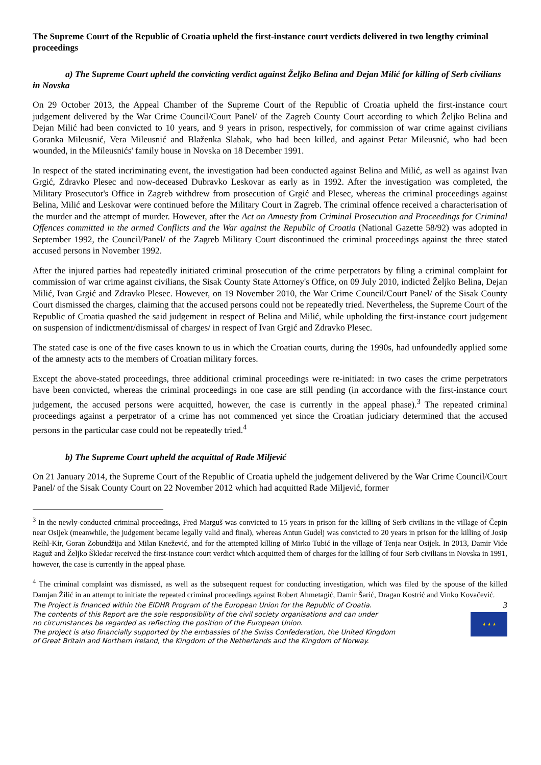The Supreme Court of the Republic of Croatia upheld the first-instance court verdicts delivered in two lengthy criminal proceedings
a) The Supreme Court upheld the convicting verdict against Željko Belina and Dejan Milić for killing of Serb civilians in Novska
On 29 October 2013, the Appeal Chamber of the Supreme Court of the Republic of Croatia upheld the first-instance court judgement delivered by the War Crime Council/Court Panel/ of the Zagreb County Court according to which Željko Belina and Dejan Milić had been convicted to 10 years, and 9 years in prison, respectively, for commission of war crime against civilians Goranka Mileusnić, Vera Mileusnić and Blaženka Slabak, who had been killed, and against Petar Mileusnić, who had been wounded, in the Mileusnićs' family house in Novska on 18 December 1991.
In respect of the stated incriminating event, the investigation had been conducted against Belina and Milić, as well as against Ivan Grgić, Zdravko Plesec and now-deceased Dubravko Leskovar as early as in 1992. After the investigation was completed, the Military Prosecutor's Office in Zagreb withdrew from prosecution of Grgić and Plesec, whereas the criminal proceedings against Belina, Milić and Leskovar were continued before the Military Court in Zagreb. The criminal offence received a characterisation of the murder and the attempt of murder. However, after the Act on Amnesty from Criminal Prosecution and Proceedings for Criminal Offences committed in the armed Conflicts and the War against the Republic of Croatia (National Gazette 58/92) was adopted in September 1992, the Council/Panel/ of the Zagreb Military Court discontinued the criminal proceedings against the three stated accused persons in November 1992.
After the injured parties had repeatedly initiated criminal prosecution of the crime perpetrators by filing a criminal complaint for commission of war crime against civilians, the Sisak County State Attorney's Office, on 09 July 2010, indicted Željko Belina, Dejan Milić, Ivan Grgić and Zdravko Plesec. However, on 19 November 2010, the War Crime Council/Court Panel/ of the Sisak County Court dismissed the charges, claiming that the accused persons could not be repeatedly tried. Nevertheless, the Supreme Court of the Republic of Croatia quashed the said judgement in respect of Belina and Milić, while upholding the first-instance court judgement on suspension of indictment/dismissal of charges/ in respect of Ivan Grgić and Zdravko Plesec.
The stated case is one of the five cases known to us in which the Croatian courts, during the 1990s, had unfoundedly applied some of the amnesty acts to the members of Croatian military forces.
Except the above-stated proceedings, three additional criminal proceedings were re-initiated: in two cases the crime perpetrators have been convicted, whereas the criminal proceedings in one case are still pending (in accordance with the first-instance court judgement, the accused persons were acquitted, however, the case is currently in the appeal phase).<sup>3</sup> The repeated criminal proceedings against a perpetrator of a crime has not commenced yet since the Croatian judiciary determined that the accused persons in the particular case could not be repeatedly tried.<sup>4</sup>
b) The Supreme Court upheld the acquittal of Rade Miljević
On 21 January 2014, the Supreme Court of the Republic of Croatia upheld the judgement delivered by the War Crime Council/Court Panel/ of the Sisak County Court on 22 November 2012 which had acquitted Rade Miljević, former
<sup>3</sup> In the newly-conducted criminal proceedings, Fred Marguš was convicted to 15 years in prison for the killing of Serb civilians in the village of Čepin near Osijek (meanwhile, the judgement became legally valid and final), whereas Antun Gudelj was convicted to 20 years in prison for the killing of Josip Reihl-Kir, Goran Zobundžija and Milan Knežević, and for the attempted killing of Mirko Tubić in the village of Tenja near Osijek. In 2013, Damir Vide Raguž and Željko Škledar received the first-instance court verdict which acquitted them of charges for the killing of four Serb civilians in Novska in 1991, however, the case is currently in the appeal phase.
<sup>4</sup> The criminal complaint was dismissed, as well as the subsequent request for conducting investigation, which was filed by the spouse of the killed Damjan Žilić in an attempt to initiate the repeated criminal proceedings against Robert Ahmetagić, Damir Šarić, Dragan Kostrić and Vinko Kovačević.
The Project is financed within the EIDHR Program of the European Union for the Republic of Croatia.
The contents of this Report are the sole responsibility of the civil society organisations and can under
no circumstances be regarded as reflecting the position of the European Union.
The project is also financially supported by the embassies of the Swiss Confederation, the United Kingdom
of Great Britain and Northern Ireland, the Kingdom of the Netherlands and the Kingdom of Norway.
3
★ ★ ★